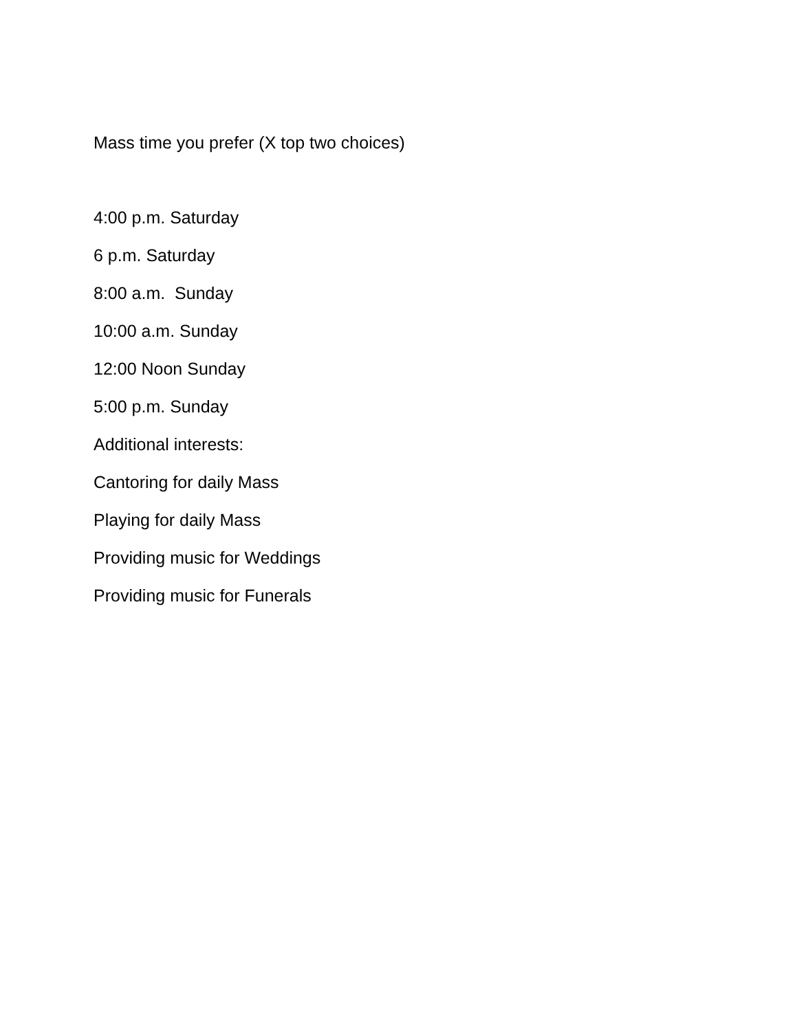Mass time you prefer (X top two choices)
4:00 p.m. Saturday
6 p.m. Saturday
8:00 a.m. Sunday
10:00 a.m. Sunday
12:00 Noon Sunday
5:00 p.m. Sunday
Additional interests:
Cantoring for daily Mass
Playing for daily Mass
Providing music for Weddings
Providing music for Funerals